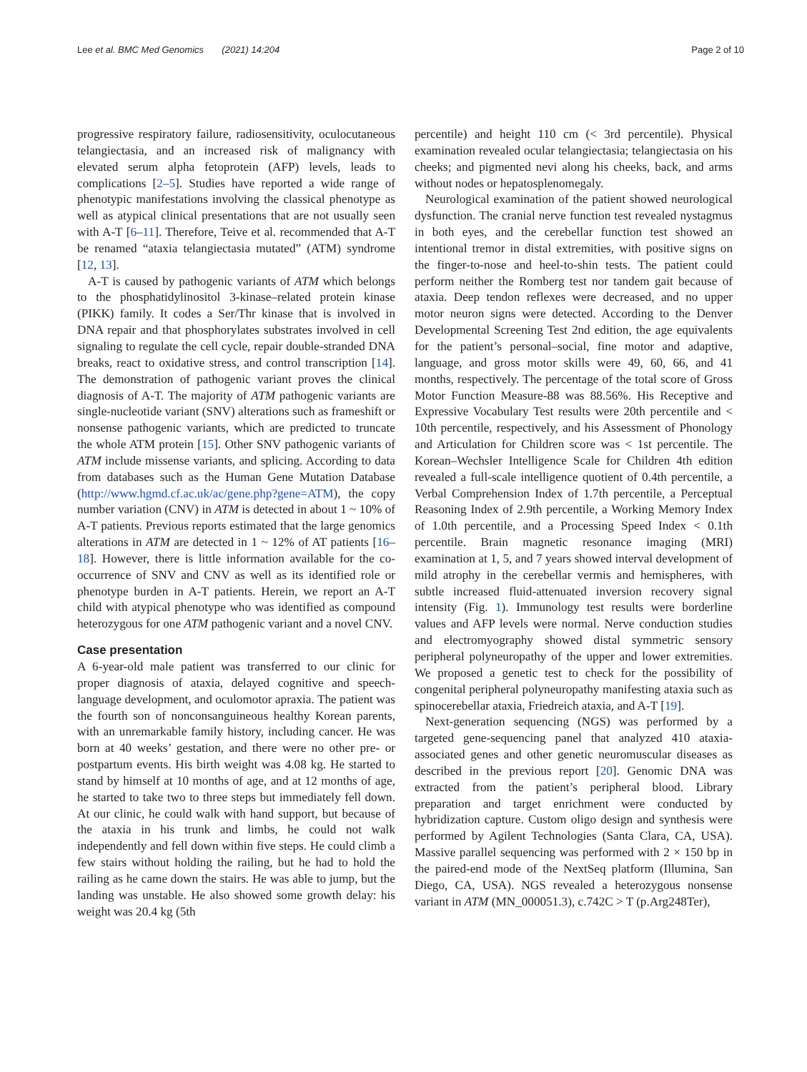Lee et al. BMC Med Genomics (2021) 14:204 Page 2 of 10
progressive respiratory failure, radiosensitivity, oculocutaneous telangiectasia, and an increased risk of malignancy with elevated serum alpha fetoprotein (AFP) levels, leads to complications [2–5]. Studies have reported a wide range of phenotypic manifestations involving the classical phenotype as well as atypical clinical presentations that are not usually seen with A-T [6–11]. Therefore, Teive et al. recommended that A-T be renamed “ataxia telangiectasia mutated” (ATM) syndrome [12, 13].
A-T is caused by pathogenic variants of ATM which belongs to the phosphatidylinositol 3-kinase–related protein kinase (PIKK) family. It codes a Ser/Thr kinase that is involved in DNA repair and that phosphorylates substrates involved in cell signaling to regulate the cell cycle, repair double-stranded DNA breaks, react to oxidative stress, and control transcription [14]. The demonstration of pathogenic variant proves the clinical diagnosis of A-T. The majority of ATM pathogenic variants are single-nucleotide variant (SNV) alterations such as frameshift or nonsense pathogenic variants, which are predicted to truncate the whole ATM protein [15]. Other SNV pathogenic variants of ATM include missense variants, and splicing. According to data from databases such as the Human Gene Mutation Database (http://www.hgmd.cf.ac.uk/ac/gene.php?gene=ATM), the copy number variation (CNV) in ATM is detected in about 1 ~ 10% of A-T patients. Previous reports estimated that the large genomics alterations in ATM are detected in 1 ~ 12% of AT patients [16–18]. However, there is little information available for the co-occurrence of SNV and CNV as well as its identified role or phenotype burden in A-T patients. Herein, we report an A-T child with atypical phenotype who was identified as compound heterozygous for one ATM pathogenic variant and a novel CNV.
Case presentation
A 6-year-old male patient was transferred to our clinic for proper diagnosis of ataxia, delayed cognitive and speech-language development, and oculomotor apraxia. The patient was the fourth son of nonconsanguineous healthy Korean parents, with an unremarkable family history, including cancer. He was born at 40 weeks’ gestation, and there were no other pre- or postpartum events. His birth weight was 4.08 kg. He started to stand by himself at 10 months of age, and at 12 months of age, he started to take two to three steps but immediately fell down. At our clinic, he could walk with hand support, but because of the ataxia in his trunk and limbs, he could not walk independently and fell down within five steps. He could climb a few stairs without holding the railing, but he had to hold the railing as he came down the stairs. He was able to jump, but the landing was unstable. He also showed some growth delay: his weight was 20.4 kg (5th
percentile) and height 110 cm (< 3rd percentile). Physical examination revealed ocular telangiectasia; telangiectasia on his cheeks; and pigmented nevi along his cheeks, back, and arms without nodes or hepatosplenomegaly.
Neurological examination of the patient showed neurological dysfunction. The cranial nerve function test revealed nystagmus in both eyes, and the cerebellar function test showed an intentional tremor in distal extremities, with positive signs on the finger-to-nose and heel-to-shin tests. The patient could perform neither the Romberg test nor tandem gait because of ataxia. Deep tendon reflexes were decreased, and no upper motor neuron signs were detected. According to the Denver Developmental Screening Test 2nd edition, the age equivalents for the patient’s personal–social, fine motor and adaptive, language, and gross motor skills were 49, 60, 66, and 41 months, respectively. The percentage of the total score of Gross Motor Function Measure-88 was 88.56%. His Receptive and Expressive Vocabulary Test results were 20th percentile and < 10th percentile, respectively, and his Assessment of Phonology and Articulation for Children score was < 1st percentile. The Korean–Wechsler Intelligence Scale for Children 4th edition revealed a full-scale intelligence quotient of 0.4th percentile, a Verbal Comprehension Index of 1.7th percentile, a Perceptual Reasoning Index of 2.9th percentile, a Working Memory Index of 1.0th percentile, and a Processing Speed Index < 0.1th percentile. Brain magnetic resonance imaging (MRI) examination at 1, 5, and 7 years showed interval development of mild atrophy in the cerebellar vermis and hemispheres, with subtle increased fluid-attenuated inversion recovery signal intensity (Fig. 1). Immunology test results were borderline values and AFP levels were normal. Nerve conduction studies and electromyography showed distal symmetric sensory peripheral polyneuropathy of the upper and lower extremities. We proposed a genetic test to check for the possibility of congenital peripheral polyneuropathy manifesting ataxia such as spinocerebellar ataxia, Friedreich ataxia, and A-T [19].
Next-generation sequencing (NGS) was performed by a targeted gene-sequencing panel that analyzed 410 ataxia-associated genes and other genetic neuromuscular diseases as described in the previous report [20]. Genomic DNA was extracted from the patient’s peripheral blood. Library preparation and target enrichment were conducted by hybridization capture. Custom oligo design and synthesis were performed by Agilent Technologies (Santa Clara, CA, USA). Massive parallel sequencing was performed with 2 × 150 bp in the paired-end mode of the NextSeq platform (Illumina, San Diego, CA, USA). NGS revealed a heterozygous nonsense variant in ATM (MN_000051.3), c.742C > T (p.Arg248Ter),